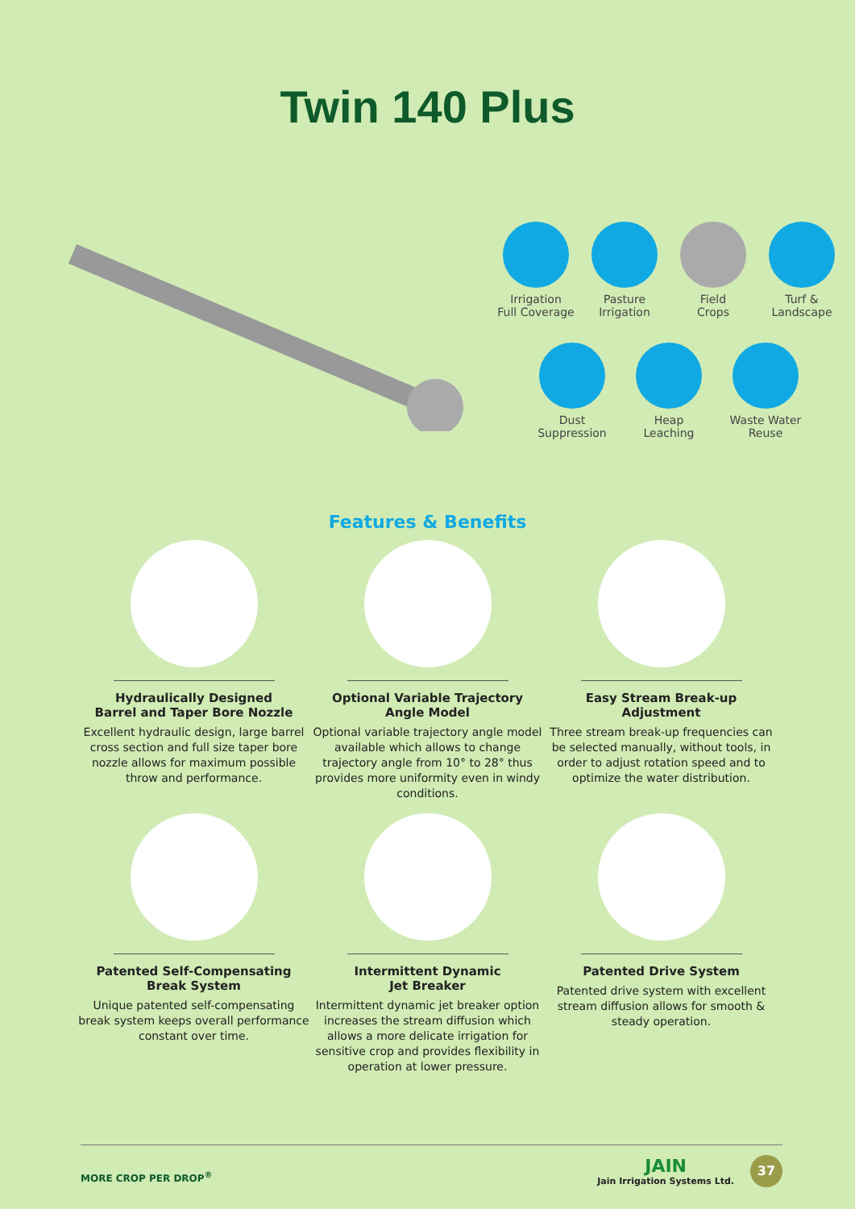Twin 140 Plus
Irrigation
Full Coverage
Pasture
Irrigation
Field
Crops
Turf &
Landscape
Dust
Suppression
Heap
Leaching
Waste Water
Reuse
Features & Benefits
Hydraulically Designed
Barrel and Taper Bore Nozzle
Excellent hydraulic design, large barrel cross section and full size taper bore nozzle allows for maximum possible throw and performance.
Optional Variable Trajectory
Angle Model
Optional variable trajectory angle model available which allows to change trajectory angle from 10° to 28° thus provides more uniformity even in windy conditions.
Easy Stream Break-up
Adjustment
Three stream break-up frequencies can be selected manually, without tools, in order to adjust rotation speed and to optimize the water distribution.
Patented Self-Compensating
Break System
Unique patented self-compensating break system keeps overall performance constant over time.
Intermittent Dynamic
Jet Breaker
Intermittent dynamic jet breaker option increases the stream diffusion which allows a more delicate irrigation for sensitive crop and provides flexibility in operation at lower pressure.
Patented Drive System
Patented drive system with excellent stream diffusion allows for smooth & steady operation.
MORE CROP PER DROP<sup>®</sup>
JAIN
Jain Irrigation Systems Ltd.
37